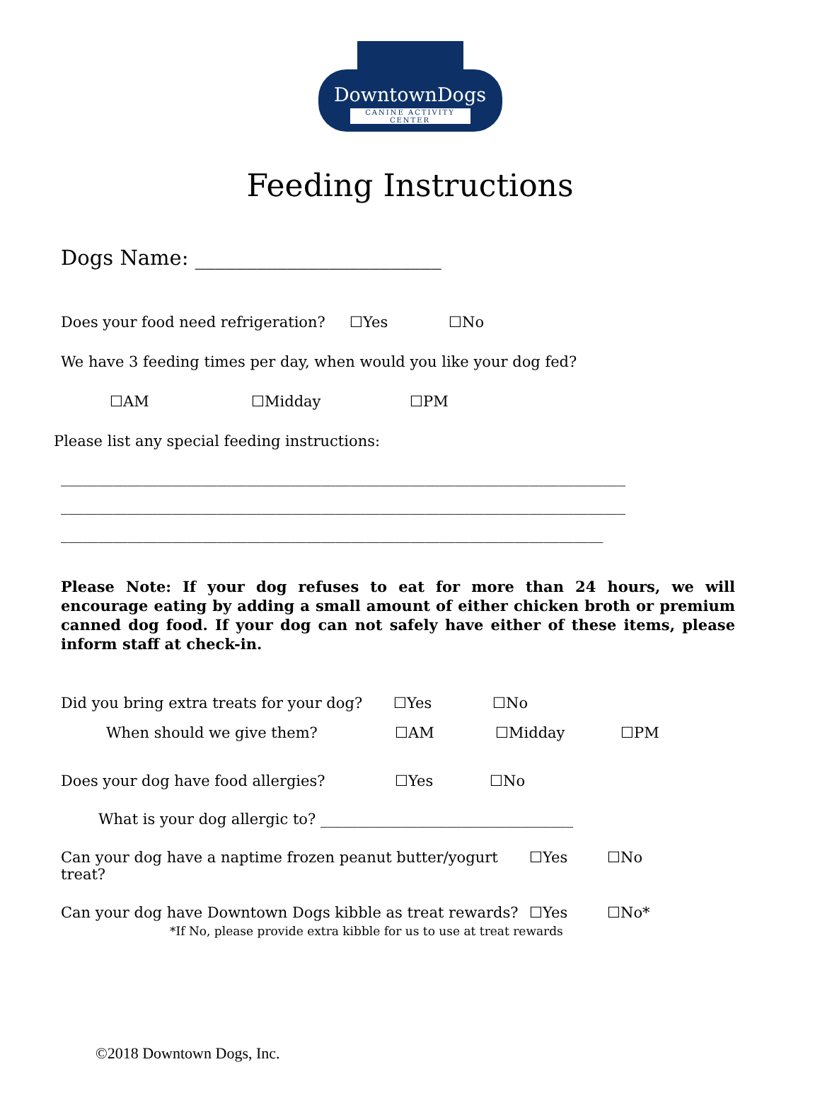DowntownDogs
CANINE ACTIVITY CENTER
Feeding Instructions
Dogs Name: ________________________
Does your food need refrigeration? ☐Yes ☐No
We have 3 feeding times per day, when would you like your dog fed?
☐AM ☐Midday ☐PM
Please list any special feeding instructions:
____________________________________________________________________________
____________________________________________________________________________
_________________________________________________________________________
Please Note: If your dog refuses to eat for more than 24 hours, we will encourage eating by adding a small amount of either chicken broth or premium canned dog food. If your dog can not safely have either of these items, please inform staff at check-in.
Did you bring extra treats for your dog? ☐Yes ☐No
When should we give them? ☐AM ☐Midday ☐PM
Does your dog have food allergies? ☐Yes ☐No
What is your dog allergic to? __________________________________
Can your dog have a naptime frozen peanut butter/yogurt treat? ☐Yes ☐No
Can your dog have Downtown Dogs kibble as treat rewards? ☐Yes ☐No*
*If No, please provide extra kibble for us to use at treat rewards
©2018 Downtown Dogs, Inc.